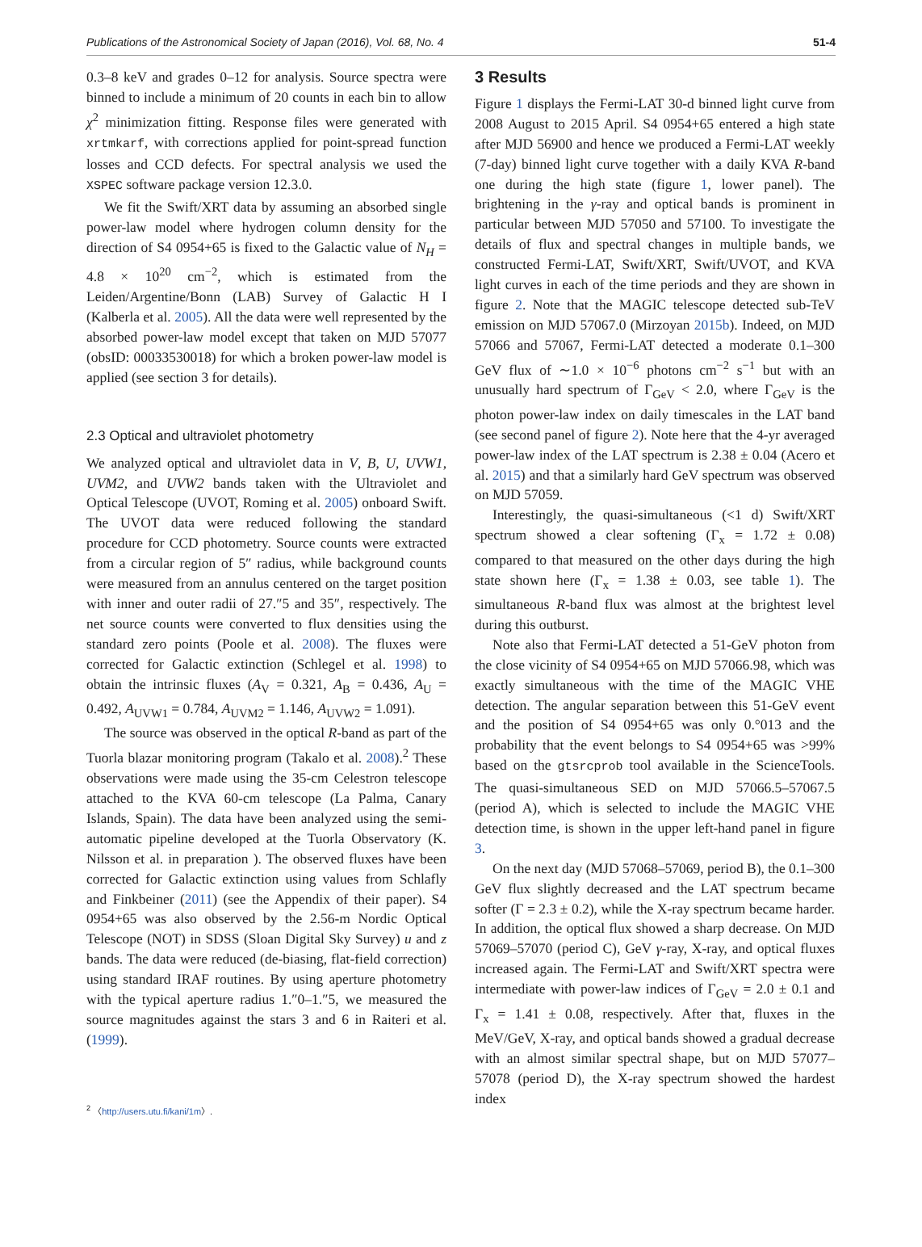Publications of the Astronomical Society of Japan (2016), Vol. 68, No. 4 51-4
0.3–8 keV and grades 0–12 for analysis. Source spectra were binned to include a minimum of 20 counts in each bin to allow χ<sup>2</sup> minimization fitting. Response files were generated with xrtmkarf, with corrections applied for point-spread function losses and CCD defects. For spectral analysis we used the XSPEC software package version 12.3.0.
We fit the Swift/XRT data by assuming an absorbed single power-law model where hydrogen column density for the direction of S4 0954+65 is fixed to the Galactic value of N<sub>H</sub> = 4.8 × 10<sup>20</sup> cm<sup>−2</sup>, which is estimated from the Leiden/Argentine/Bonn (LAB) Survey of Galactic H I (Kalberla et al. 2005). All the data were well represented by the absorbed power-law model except that taken on MJD 57077 (obsID: 00033530018) for which a broken power-law model is applied (see section 3 for details).
2.3 Optical and ultraviolet photometry
We analyzed optical and ultraviolet data in V, B, U, UVW1, UVM2, and UVW2 bands taken with the Ultraviolet and Optical Telescope (UVOT, Roming et al. 2005) onboard Swift. The UVOT data were reduced following the standard procedure for CCD photometry. Source counts were extracted from a circular region of 5″ radius, while background counts were measured from an annulus centered on the target position with inner and outer radii of 27.″5 and 35″, respectively. The net source counts were converted to flux densities using the standard zero points (Poole et al. 2008). The fluxes were corrected for Galactic extinction (Schlegel et al. 1998) to obtain the intrinsic fluxes (A<sub>V</sub> = 0.321, A<sub>B</sub> = 0.436, A<sub>U</sub> = 0.492, A<sub>UVW1</sub> = 0.784, A<sub>UVM2</sub> = 1.146, A<sub>UVW2</sub> = 1.091).
The source was observed in the optical R-band as part of the Tuorla blazar monitoring program (Takalo et al. 2008).<sup>2</sup> These observations were made using the 35-cm Celestron telescope attached to the KVA 60-cm telescope (La Palma, Canary Islands, Spain). The data have been analyzed using the semi-automatic pipeline developed at the Tuorla Observatory (K. Nilsson et al. in preparation ). The observed fluxes have been corrected for Galactic extinction using values from Schlafly and Finkbeiner (2011) (see the Appendix of their paper). S4 0954+65 was also observed by the 2.56-m Nordic Optical Telescope (NOT) in SDSS (Sloan Digital Sky Survey) u and z bands. The data were reduced (de-biasing, flat-field correction) using standard IRAF routines. By using aperture photometry with the typical aperture radius 1.″0–1.″5, we measured the source magnitudes against the stars 3 and 6 in Raiteri et al. (1999).
<sup>2</sup> 〈http://users.utu.fi/kani/1m〉.
3 Results
Figure 1 displays the Fermi-LAT 30-d binned light curve from 2008 August to 2015 April. S4 0954+65 entered a high state after MJD 56900 and hence we produced a Fermi-LAT weekly (7-day) binned light curve together with a daily KVA R-band one during the high state (figure 1, lower panel). The brightening in the γ-ray and optical bands is prominent in particular between MJD 57050 and 57100. To investigate the details of flux and spectral changes in multiple bands, we constructed Fermi-LAT, Swift/XRT, Swift/UVOT, and KVA light curves in each of the time periods and they are shown in figure 2. Note that the MAGIC telescope detected sub-TeV emission on MJD 57067.0 (Mirzoyan 2015b). Indeed, on MJD 57066 and 57067, Fermi-LAT detected a moderate 0.1–300 GeV flux of ∼1.0 × 10<sup>−6</sup> photons cm<sup>−2</sup> s<sup>−1</sup> but with an unusually hard spectrum of Γ<sub>GeV</sub> < 2.0, where Γ<sub>GeV</sub> is the photon power-law index on daily timescales in the LAT band (see second panel of figure 2). Note here that the 4-yr averaged power-law index of the LAT spectrum is 2.38 ± 0.04 (Acero et al. 2015) and that a similarly hard GeV spectrum was observed on MJD 57059.
Interestingly, the quasi-simultaneous (<1 d) Swift/XRT spectrum showed a clear softening (Γ<sub>x</sub> = 1.72 ± 0.08) compared to that measured on the other days during the high state shown here (Γ<sub>x</sub> = 1.38 ± 0.03, see table 1). The simultaneous R-band flux was almost at the brightest level during this outburst.
Note also that Fermi-LAT detected a 51-GeV photon from the close vicinity of S4 0954+65 on MJD 57066.98, which was exactly simultaneous with the time of the MAGIC VHE detection. The angular separation between this 51-GeV event and the position of S4 0954+65 was only 0.°013 and the probability that the event belongs to S4 0954+65 was >99% based on the gtsrcprob tool available in the ScienceTools. The quasi-simultaneous SED on MJD 57066.5–57067.5 (period A), which is selected to include the MAGIC VHE detection time, is shown in the upper left-hand panel in figure 3.
On the next day (MJD 57068–57069, period B), the 0.1–300 GeV flux slightly decreased and the LAT spectrum became softer (Γ = 2.3 ± 0.2), while the X-ray spectrum became harder. In addition, the optical flux showed a sharp decrease. On MJD 57069–57070 (period C), GeV γ-ray, X-ray, and optical fluxes increased again. The Fermi-LAT and Swift/XRT spectra were intermediate with power-law indices of Γ<sub>GeV</sub> = 2.0 ± 0.1 and Γ<sub>x</sub> = 1.41 ± 0.08, respectively. After that, fluxes in the MeV/GeV, X-ray, and optical bands showed a gradual decrease with an almost similar spectral shape, but on MJD 57077–57078 (period D), the X-ray spectrum showed the hardest index